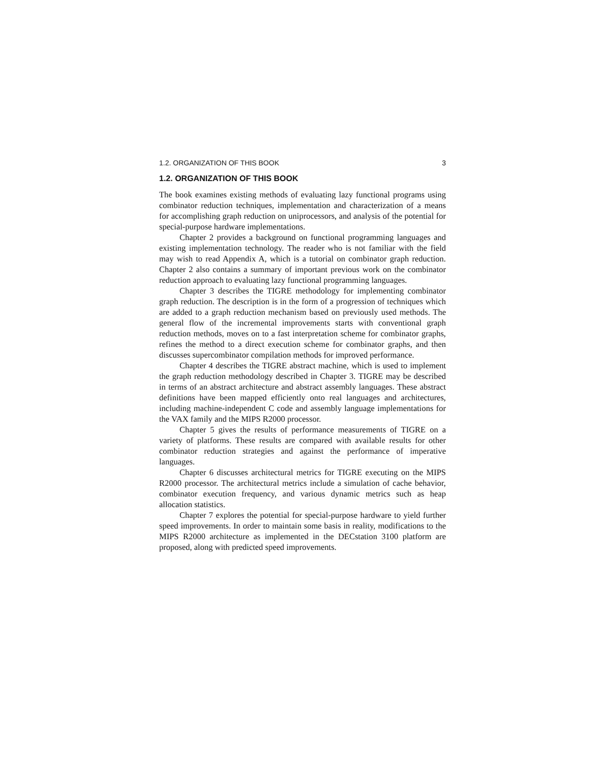1.2. ORGANIZATION OF THIS BOOK 3
1.2. ORGANIZATION OF THIS BOOK
The book examines existing methods of evaluating lazy functional programs using combinator reduction techniques, implementation and characterization of a means for accomplishing graph reduction on uniprocessors, and analysis of the potential for special-purpose hardware implementations.
Chapter 2 provides a background on functional programming languages and existing implementation technology. The reader who is not familiar with the field may wish to read Appendix A, which is a tutorial on combinator graph reduction. Chapter 2 also contains a summary of important previous work on the combinator reduction approach to evaluating lazy functional programming languages.
Chapter 3 describes the TIGRE methodology for implementing combinator graph reduction. The description is in the form of a progression of techniques which are added to a graph reduction mechanism based on previously used methods. The general flow of the incremental improvements starts with conventional graph reduction methods, moves on to a fast interpretation scheme for combinator graphs, refines the method to a direct execution scheme for combinator graphs, and then discusses supercombinator compilation methods for improved performance.
Chapter 4 describes the TIGRE abstract machine, which is used to implement the graph reduction methodology described in Chapter 3. TIGRE may be described in terms of an abstract architecture and abstract assembly languages. These abstract definitions have been mapped efficiently onto real languages and architectures, including machine-independent C code and assembly language implementations for the VAX family and the MIPS R2000 processor.
Chapter 5 gives the results of performance measurements of TIGRE on a variety of platforms. These results are compared with available results for other combinator reduction strategies and against the performance of imperative languages.
Chapter 6 discusses architectural metrics for TIGRE executing on the MIPS R2000 processor. The architectural metrics include a simulation of cache behavior, combinator execution frequency, and various dynamic metrics such as heap allocation statistics.
Chapter 7 explores the potential for special-purpose hardware to yield further speed improvements. In order to maintain some basis in reality, modifications to the MIPS R2000 architecture as implemented in the DECstation 3100 platform are proposed, along with predicted speed improvements.